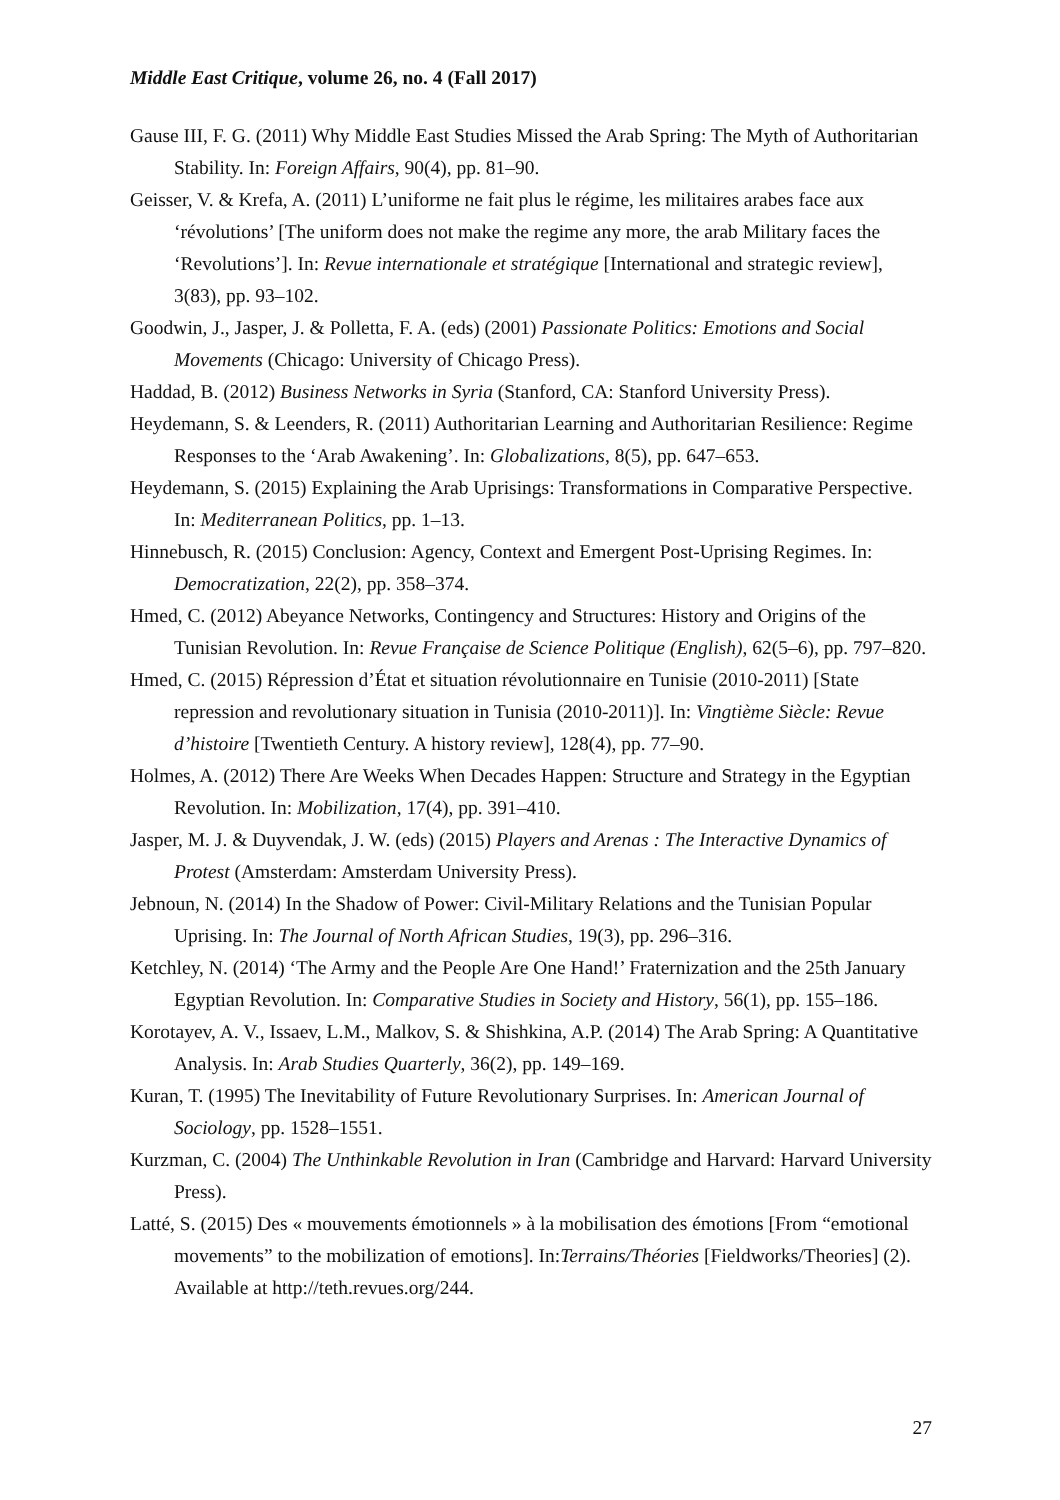Middle East Critique, volume 26, no. 4 (Fall 2017)
Gause III, F. G. (2011) Why Middle East Studies Missed the Arab Spring: The Myth of Authoritarian Stability. In: Foreign Affairs, 90(4), pp. 81–90.
Geisser, V. & Krefa, A. (2011) L’uniforme ne fait plus le régime, les militaires arabes face aux ‘révolutions’ [The uniform does not make the regime any more, the arab Military faces the ‘Revolutions’]. In: Revue internationale et stratégique [International and strategic review], 3(83), pp. 93–102.
Goodwin, J., Jasper, J. & Polletta, F. A. (eds) (2001) Passionate Politics: Emotions and Social Movements (Chicago: University of Chicago Press).
Haddad, B. (2012) Business Networks in Syria (Stanford, CA: Stanford University Press).
Heydemann, S. & Leenders, R. (2011) Authoritarian Learning and Authoritarian Resilience: Regime Responses to the ‘Arab Awakening’. In: Globalizations, 8(5), pp. 647–653.
Heydemann, S. (2015) Explaining the Arab Uprisings: Transformations in Comparative Perspective. In: Mediterranean Politics, pp. 1–13.
Hinnebusch, R. (2015) Conclusion: Agency, Context and Emergent Post-Uprising Regimes. In: Democratization, 22(2), pp. 358–374.
Hmed, C. (2012) Abeyance Networks, Contingency and Structures: History and Origins of the Tunisian Revolution. In: Revue Française de Science Politique (English), 62(5–6), pp. 797–820.
Hmed, C. (2015) Répression d’État et situation révolutionnaire en Tunisie (2010-2011) [State repression and revolutionary situation in Tunisia (2010-2011)]. In: Vingtième Siècle: Revue d’histoire [Twentieth Century. A history review], 128(4), pp. 77–90.
Holmes, A. (2012) There Are Weeks When Decades Happen: Structure and Strategy in the Egyptian Revolution. In: Mobilization, 17(4), pp. 391–410.
Jasper, M. J. & Duyvendak, J. W. (eds) (2015) Players and Arenas : The Interactive Dynamics of Protest (Amsterdam: Amsterdam University Press).
Jebnoun, N. (2014) In the Shadow of Power: Civil-Military Relations and the Tunisian Popular Uprising. In: The Journal of North African Studies, 19(3), pp. 296–316.
Ketchley, N. (2014) ‘The Army and the People Are One Hand!’ Fraternization and the 25th January Egyptian Revolution. In: Comparative Studies in Society and History, 56(1), pp. 155–186.
Korotayev, A. V., Issaev, L.M., Malkov, S. & Shishkina, A.P. (2014) The Arab Spring: A Quantitative Analysis. In: Arab Studies Quarterly, 36(2), pp. 149–169.
Kuran, T. (1995) The Inevitability of Future Revolutionary Surprises. In: American Journal of Sociology, pp. 1528–1551.
Kurzman, C. (2004) The Unthinkable Revolution in Iran (Cambridge and Harvard: Harvard University Press).
Latté, S. (2015) Des « mouvements émotionnels » à la mobilisation des émotions [From “emotional movements” to the mobilization of emotions]. In:Terrains/Théories [Fieldworks/Theories] (2). Available at http://teth.revues.org/244.
27